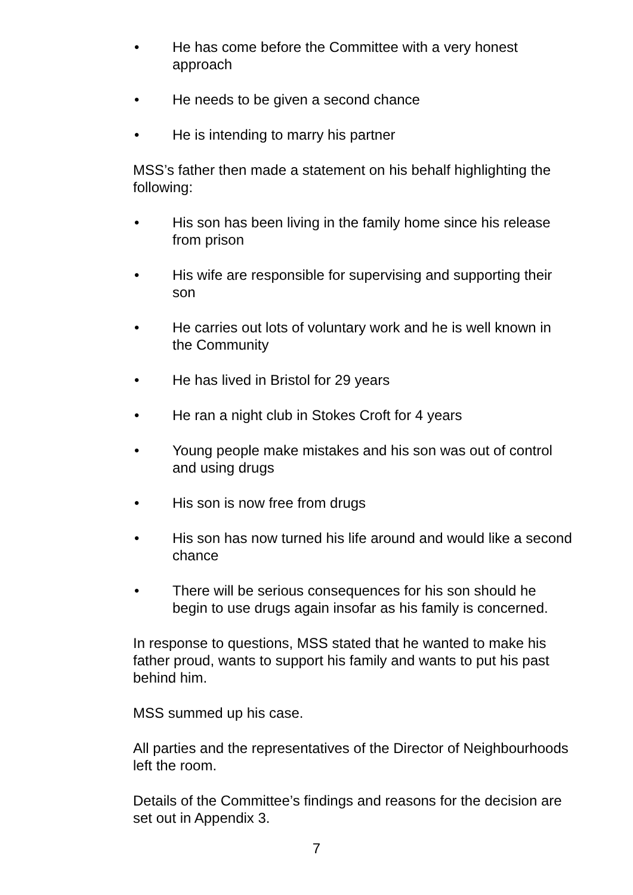• He has come before the Committee with a very honest approach
• He needs to be given a second chance
• He is intending to marry his partner
MSS’s father then made a statement on his behalf highlighting the following:
• His son has been living in the family home since his release from prison
• His wife are responsible for supervising and supporting their son
• He carries out lots of voluntary work and he is well known in the Community
• He has lived in Bristol for 29 years
• He ran a night club in Stokes Croft for 4 years
• Young people make mistakes and his son was out of control and using drugs
• His son is now free from drugs
• His son has now turned his life around and would like a second chance
• There will be serious consequences for his son should he begin to use drugs again insofar as his family is concerned.
In response to questions, MSS stated that he wanted to make his father proud, wants to support his family and wants to put his past behind him.
MSS summed up his case.
All parties and the representatives of the Director of Neighbourhoods left the room.
Details of the Committee’s findings and reasons for the decision are set out in Appendix 3.
7